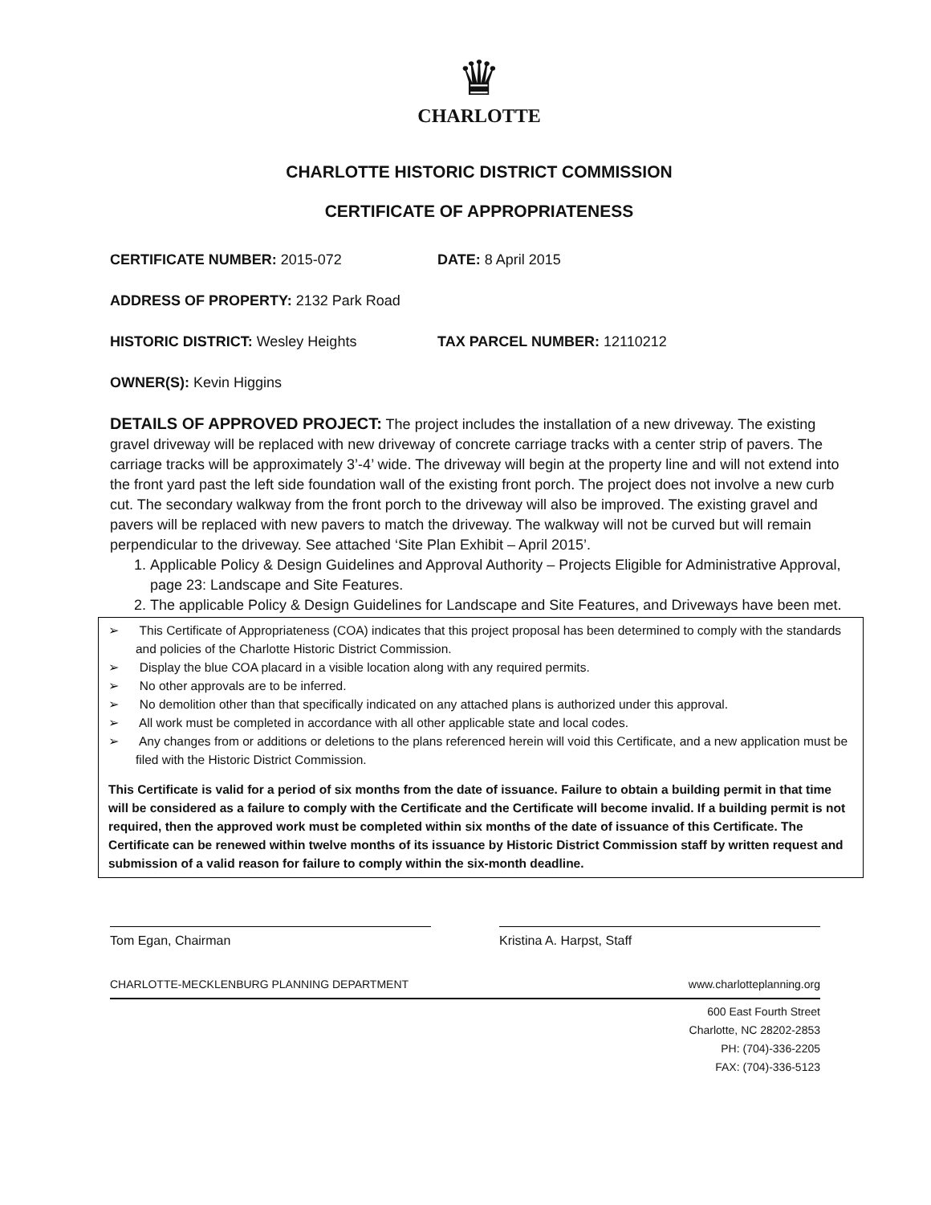♛
CHARLOTTE
CHARLOTTE HISTORIC DISTRICT COMMISSION
CERTIFICATE OF APPROPRIATENESS
CERTIFICATE NUMBER: 2015-072 DATE: 8 April 2015
ADDRESS OF PROPERTY: 2132 Park Road
HISTORIC DISTRICT: Wesley Heights TAX PARCEL NUMBER: 12110212
OWNER(S): Kevin Higgins
DETAILS OF APPROVED PROJECT: The project includes the installation of a new driveway. The existing gravel driveway will be replaced with new driveway of concrete carriage tracks with a center strip of pavers. The carriage tracks will be approximately 3’-4’ wide. The driveway will begin at the property line and will not extend into the front yard past the left side foundation wall of the existing front porch. The project does not involve a new curb cut. The secondary walkway from the front porch to the driveway will also be improved. The existing gravel and pavers will be replaced with new pavers to match the driveway. The walkway will not be curved but will remain perpendicular to the driveway. See attached ‘Site Plan Exhibit – April 2015’.
1. Applicable Policy & Design Guidelines and Approval Authority – Projects Eligible for Administrative Approval, page 23: Landscape and Site Features.
2. The applicable Policy & Design Guidelines for Landscape and Site Features, and Driveways have been met.
➢ This Certificate of Appropriateness (COA) indicates that this project proposal has been determined to comply with the standards and policies of the Charlotte Historic District Commission.
➢ Display the blue COA placard in a visible location along with any required permits.
➢ No other approvals are to be inferred.
➢ No demolition other than that specifically indicated on any attached plans is authorized under this approval.
➢ All work must be completed in accordance with all other applicable state and local codes.
➢ Any changes from or additions or deletions to the plans referenced herein will void this Certificate, and a new application must be filed with the Historic District Commission.
This Certificate is valid for a period of six months from the date of issuance. Failure to obtain a building permit in that time will be considered as a failure to comply with the Certificate and the Certificate will become invalid. If a building permit is not required, then the approved work must be completed within six months of the date of issuance of this Certificate. The Certificate can be renewed within twelve months of its issuance by Historic District Commission staff by written request and submission of a valid reason for failure to comply within the six-month deadline.
Tom Egan, Chairman Kristina A. Harpst, Staff
CHARLOTTE-MECKLENBURG PLANNING DEPARTMENT www.charlotteplanning.org
600 East Fourth Street
Charlotte, NC 28202-2853
PH: (704)-336-2205
FAX: (704)-336-5123